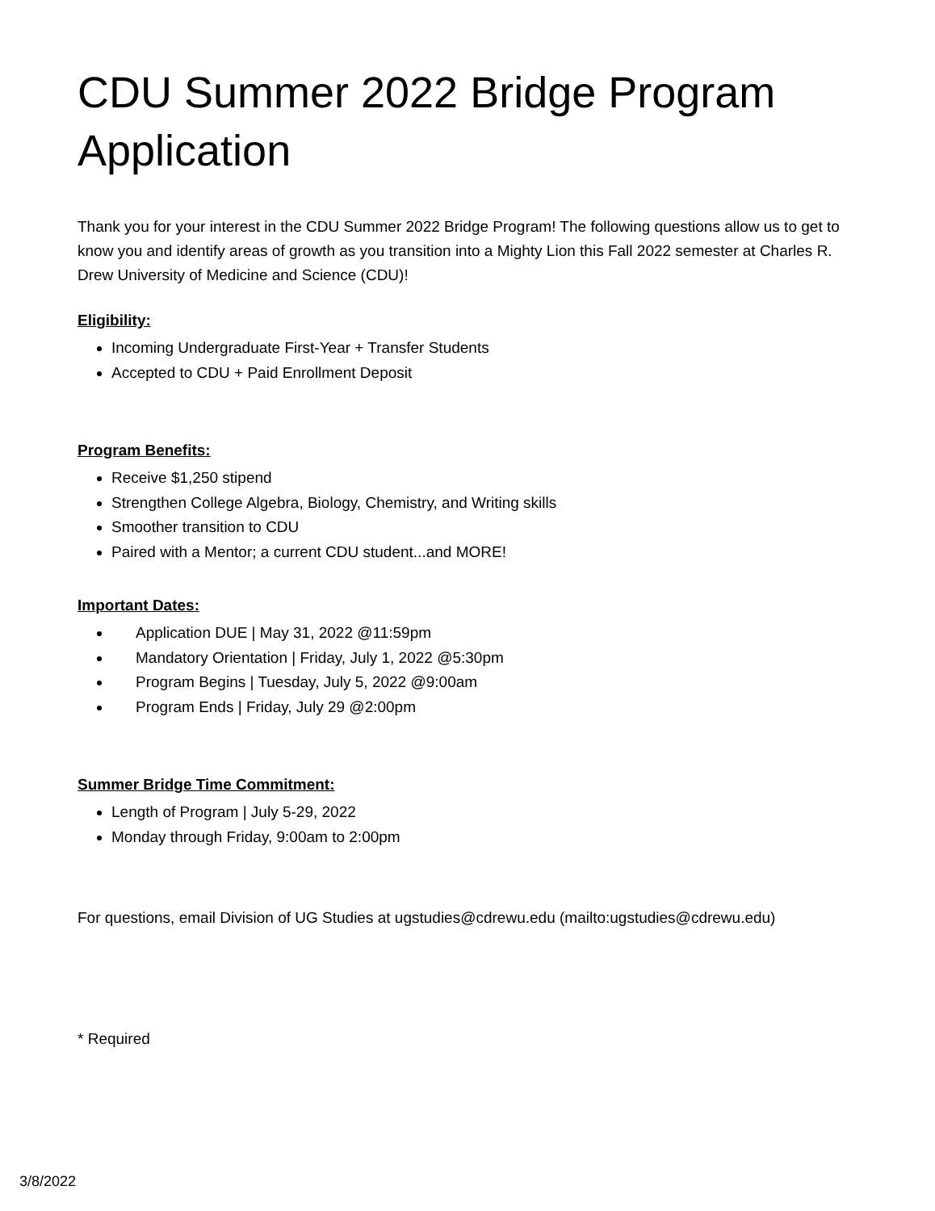CDU Summer 2022 Bridge Program Application
Thank you for your interest in the CDU Summer 2022 Bridge Program! The following questions allow us to get to know you and identify areas of growth as you transition into a Mighty Lion this Fall 2022 semester at Charles R. Drew University of Medicine and Science (CDU)!
Eligibility:
Incoming Undergraduate First-Year + Transfer Students
Accepted to CDU + Paid Enrollment Deposit
Program Benefits:
Receive $1,250 stipend
Strengthen College Algebra, Biology, Chemistry, and Writing skills
Smoother transition to CDU
Paired with a Mentor; a current CDU student...and MORE!
Important Dates:
Application DUE | May 31, 2022 @11:59pm
Mandatory Orientation | Friday, July 1, 2022 @5:30pm
Program Begins | Tuesday, July 5, 2022 @9:00am
Program Ends | Friday, July 29 @2:00pm
Summer Bridge Time Commitment:
Length of Program | July 5-29, 2022
Monday through Friday, 9:00am to 2:00pm
For questions, email Division of UG Studies at ugstudies@cdrewu.edu (mailto:ugstudies@cdrewu.edu)
* Required
3/8/2022